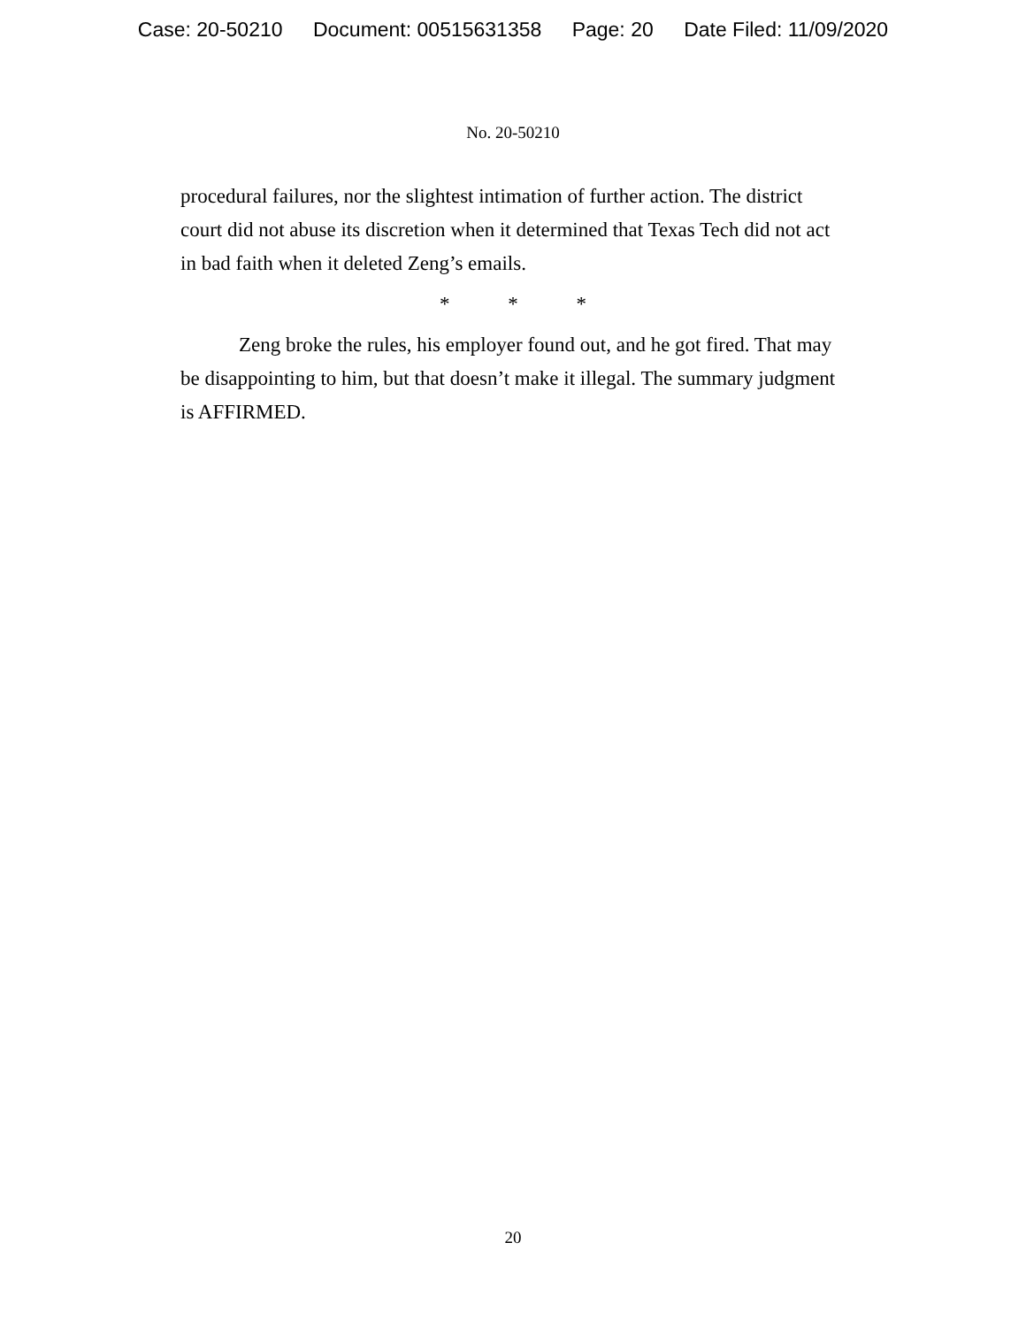Case: 20-50210 Document: 00515631358 Page: 20 Date Filed: 11/09/2020
No. 20-50210
procedural failures, nor the slightest intimation of further action. The district court did not abuse its discretion when it determined that Texas Tech did not act in bad faith when it deleted Zeng’s emails.
* * *
Zeng broke the rules, his employer found out, and he got fired. That may be disappointing to him, but that doesn’t make it illegal. The summary judgment is AFFIRMED.
20